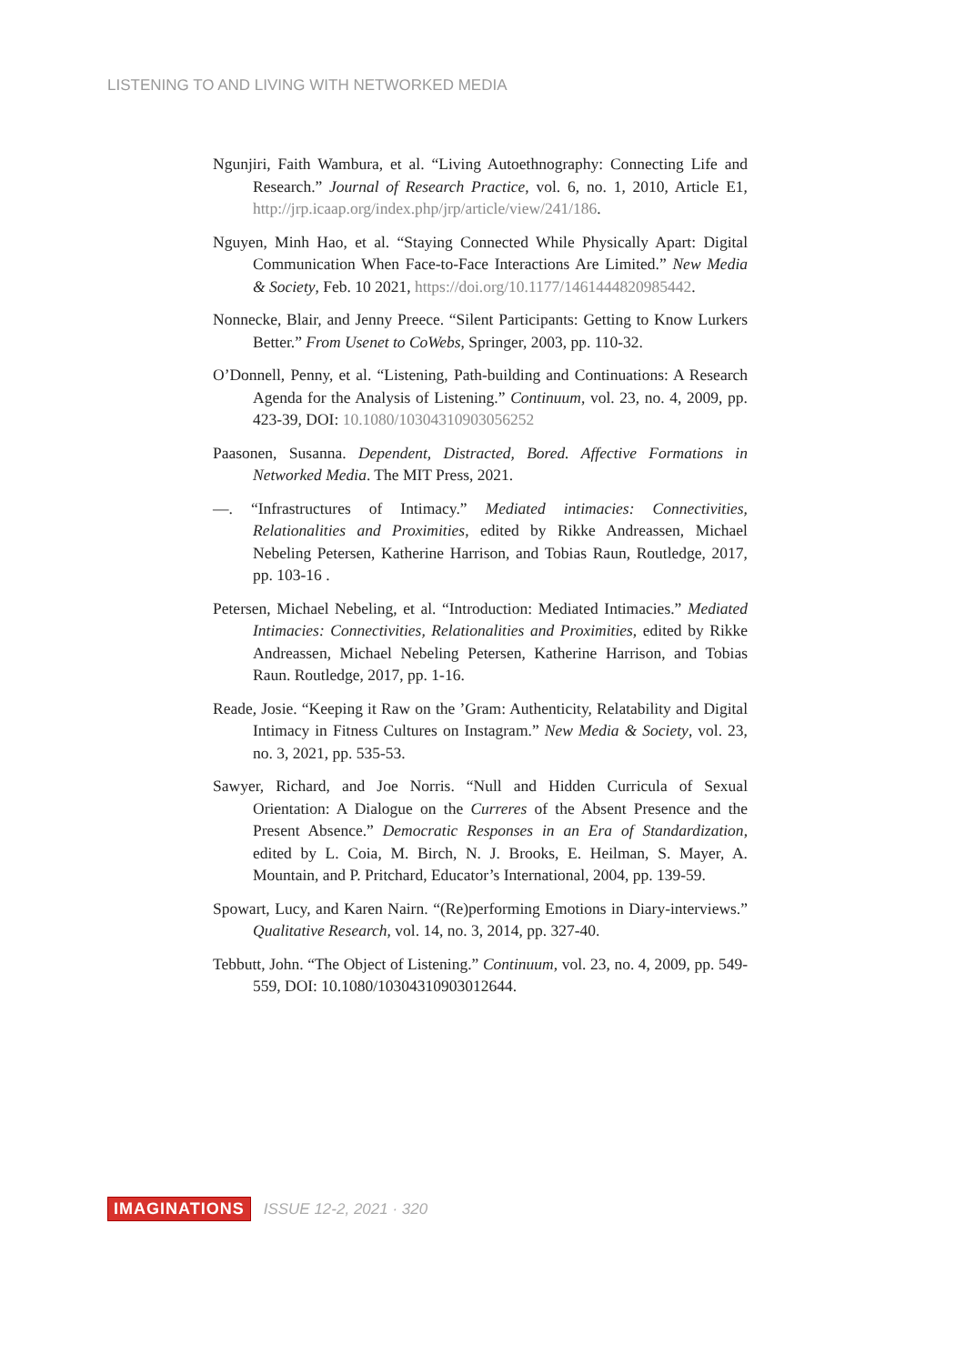LISTENING TO AND LIVING WITH NETWORKED MEDIA
Ngunjiri, Faith Wambura, et al. “Living Autoethnography: Connecting Life and Research.” Journal of Research Practice, vol. 6, no. 1, 2010, Article E1, http://jrp.icaap.org/index.php/jrp/article/view/241/186.
Nguyen, Minh Hao, et al. “Staying Connected While Physically Apart: Digital Communication When Face-to-Face Interactions Are Limited.” New Media & Society, Feb. 10 2021, https://doi.org/10.1177/1461444820985442.
Nonnecke, Blair, and Jenny Preece. “Silent Participants: Getting to Know Lurkers Better.” From Usenet to CoWebs, Springer, 2003, pp. 110-32.
O’Donnell, Penny, et al. “Listening, Path-building and Continuations: A Research Agenda for the Analysis of Listening.” Continuum, vol. 23, no. 4, 2009, pp. 423-39, DOI: 10.1080/10304310903056252
Paasonen, Susanna. Dependent, Distracted, Bored. Affective Formations in Networked Media. The MIT Press, 2021.
—. “Infrastructures of Intimacy.” Mediated intimacies: Connectivities, Relationalities and Proximities, edited by Rikke Andreassen, Michael Nebeling Petersen, Katherine Harrison, and Tobias Raun, Routledge, 2017, pp. 103-16 .
Petersen, Michael Nebeling, et al. “Introduction: Mediated Intimacies.” Mediated Intimacies: Connectivities, Relationalities and Proximities, edited by Rikke Andreassen, Michael Nebeling Petersen, Katherine Harrison, and Tobias Raun. Routledge, 2017, pp. 1-16.
Reade, Josie. “Keeping it Raw on the ’Gram: Authenticity, Relatability and Digital Intimacy in Fitness Cultures on Instagram.” New Media & Society, vol. 23, no. 3, 2021, pp. 535-53.
Sawyer, Richard, and Joe Norris. “Null and Hidden Curricula of Sexual Orientation: A Dialogue on the Curreres of the Absent Presence and the Present Absence.” Democratic Responses in an Era of Standardization, edited by L. Coia, M. Birch, N. J. Brooks, E. Heilman, S. Mayer, A. Mountain, and P. Pritchard, Educator’s International, 2004, pp. 139-59.
Spowart, Lucy, and Karen Nairn. “(Re)performing Emotions in Diary-interviews.” Qualitative Research, vol. 14, no. 3, 2014, pp. 327-40.
Tebbutt, John. “The Object of Listening.” Continuum, vol. 23, no. 4, 2009, pp. 549-559, DOI: 10.1080/10304310903012644.
IMAGINATIONS ISSUE 12-2, 2021 · 320